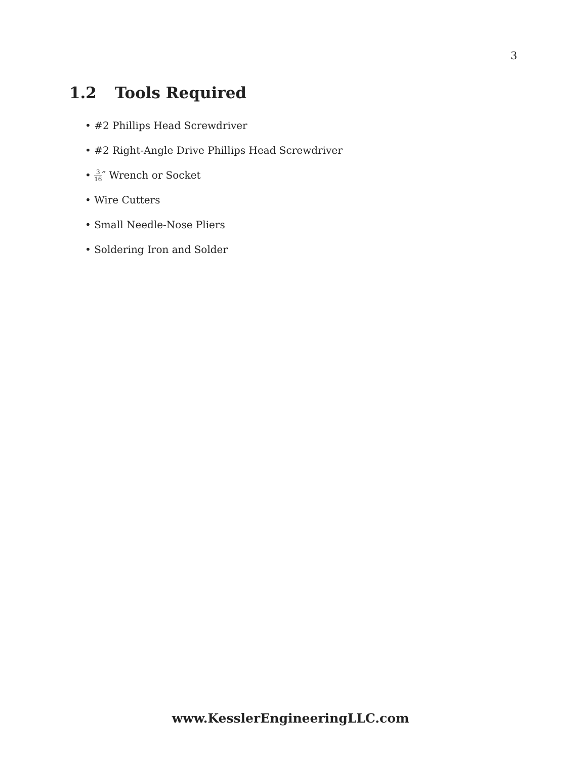3
1.2 Tools Required
• #2 Phillips Head Screwdriver
• #2 Right-Angle Drive Phillips Head Screwdriver
• 3 16″ Wrench or Socket
• Wire Cutters
• Small Needle-Nose Pliers
• Soldering Iron and Solder
www.KesslerEngineeringLLC.com